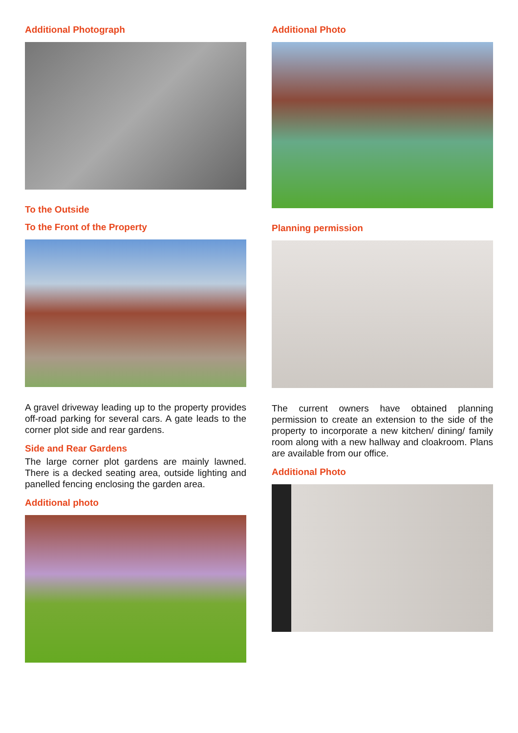Additional Photograph
To the Outside
To the Front of the Property
A gravel driveway leading up to the property provides off-road parking for several cars. A gate leads to the corner plot side and rear gardens.
Side and Rear Gardens
The large corner plot gardens are mainly lawned. There is a decked seating area, outside lighting and panelled fencing enclosing the garden area.
Additional photo
Additional Photo
Planning permission
The current owners have obtained planning permission to create an extension to the side of the property to incorporate a new kitchen/ dining/ family room along with a new hallway and cloakroom. Plans are available from our office.
Additional Photo